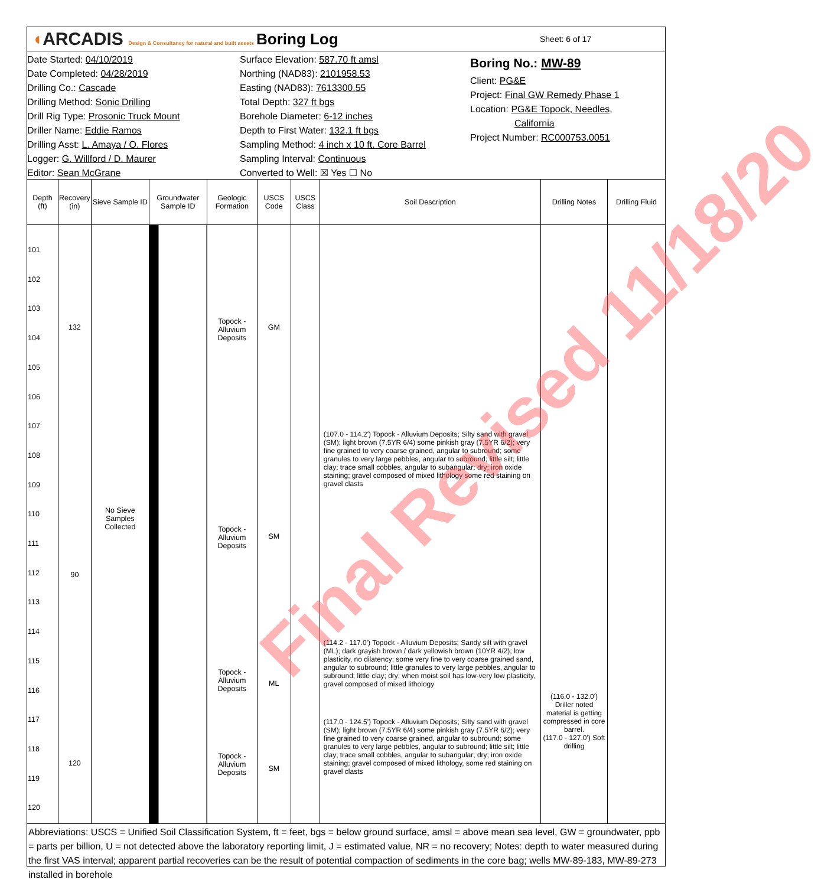◖ARCADIS Design & Consultancy for natural and built assets
Boring Log
Sheet: 6 of 17
Date Started: 04/10/2019
Date Completed: 04/28/2019
Drilling Co.: Cascade
Drilling Method: Sonic Drilling
Drill Rig Type: Prosonic Truck Mount
Driller Name: Eddie Ramos
Drilling Asst: L. Amaya / O. Flores
Logger: G. Willford / D. Maurer
Editor: Sean McGrane
Surface Elevation: 587.70 ft amsl
Northing (NAD83): 2101958.53
Easting (NAD83): 7613300.55
Total Depth: 327 ft bgs
Borehole Diameter: 6-12 inches
Depth to First Water: 132.1 ft bgs
Sampling Method: 4 inch x 10 ft. Core Barrel
Sampling Interval: Continuous
Converted to Well: ☒ Yes ☐ No
Boring No.: MW-89
Client: PG&E
Project: Final GW Remedy Phase 1
Location: PG&E Topock, Needles,
California
Project Number: RC000753.0051
| Depth (ft) | Recovery (in) | Sieve Sample ID | Groundwater Sample ID | Geologic Formation | USCS Code | USCS Class | Soil Description | Drilling Notes | Drilling Fluid |
| --- | --- | --- | --- | --- | --- | --- | --- | --- | --- |
| 101 102 103 104 105 106 107 108 109 110 111 112 113 114 115 116 117 118 119 120 | 132 90 120 | No Sieve Samples Collected | | Topock - Alluvium Deposits Topock - Alluvium Deposits Topock - Alluvium Deposits Topock - Alluvium Deposits | GM SM ML SM | | (107.0 - 114.2') Topock - Alluvium Deposits; Silty sand with gravel (SM); light brown (7.5YR 6/4) some pinkish gray (7.5YR 6/2); very fine grained to very coarse grained, angular to subround; some granules to very large pebbles, angular to subround; little silt; little clay; trace small cobbles, angular to subangular; dry; iron oxide staining; gravel composed of mixed lithology some red staining on gravel clasts (114.2 - 117.0') Topock - Alluvium Deposits; Sandy silt with gravel (ML); dark grayish brown / dark yellowish brown (10YR 4/2); low plasticity, no dilatency; some very fine to very coarse grained sand, angular to subround; little granules to very large pebbles, angular to subround; little clay; dry; when moist soil has low-very low plasticity, gravel composed of mixed lithology (117.0 - 124.5') Topock - Alluvium Deposits; Silty sand with gravel (SM); light brown (7.5YR 6/4) some pinkish gray (7.5YR 6/2); very fine grained to very coarse grained, angular to subround; some granules to very large pebbles, angular to subround; little silt; little clay; trace small cobbles, angular to subangular; dry; iron oxide staining; gravel composed of mixed lithology, some red staining on gravel clasts | (116.0 - 132.0') Driller noted material is getting compressed in core barrel. (117.0 - 127.0') Soft drilling | |
Abbreviations: USCS = Unified Soil Classification System, ft = feet, bgs = below ground surface, amsl = above mean sea level, GW = groundwater, ppb = parts per billion, U = not detected above the laboratory reporting limit, J = estimated value, NR = no recovery; Notes: depth to water measured during the first VAS interval; apparent partial recoveries can be the result of potential compaction of sediments in the core bag; wells MW-89-183, MW-89-273 installed in borehole
Final Revised 11/18/20